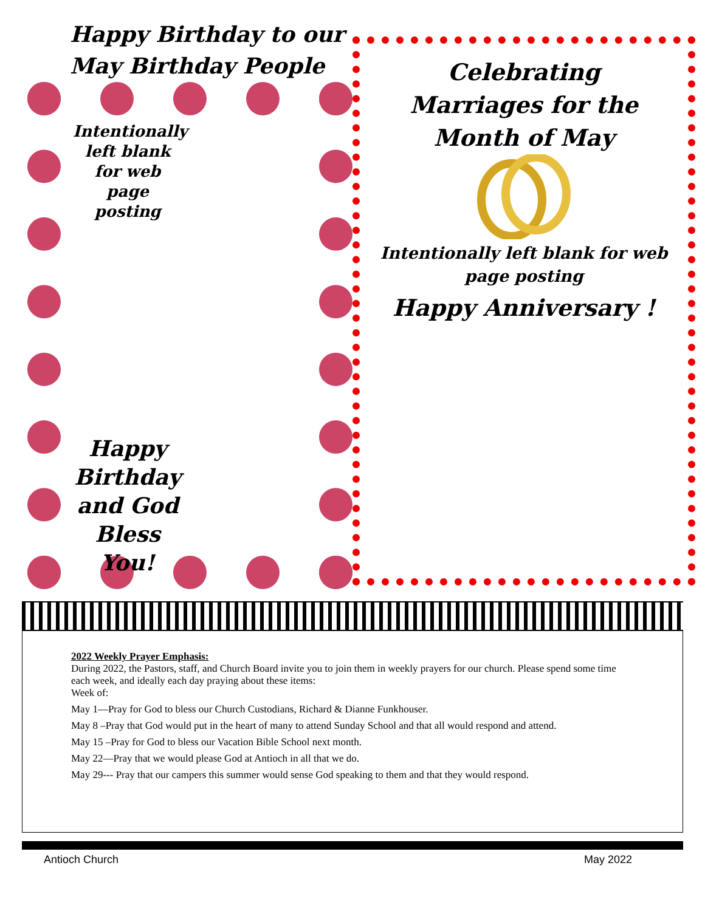Happy Birthday to our
May Birthday People
Intentionally left blank for web page posting
Happy Birthday and God Bless You!
Celebrating
Marriages for the
Month of May
Intentionally left blank for web page posting
Happy Anniversary !
2022 Weekly Prayer Emphasis:
During 2022, the Pastors, staff, and Church Board invite you to join them in weekly prayers for our church. Please spend some time each week, and ideally each day praying about these items:
Week of:
May 1—Pray for God to bless our Church Custodians, Richard & Dianne Funkhouser.
May 8 –Pray that God would put in the heart of many to attend Sunday School and that all would respond and attend.
May 15 –Pray for God to bless our Vacation Bible School next month.
May 22—Pray that we would please God at Antioch in all that we do.
May 29--- Pray that our campers this summer would sense God speaking to them and that they would respond.
Antioch Church May 2022